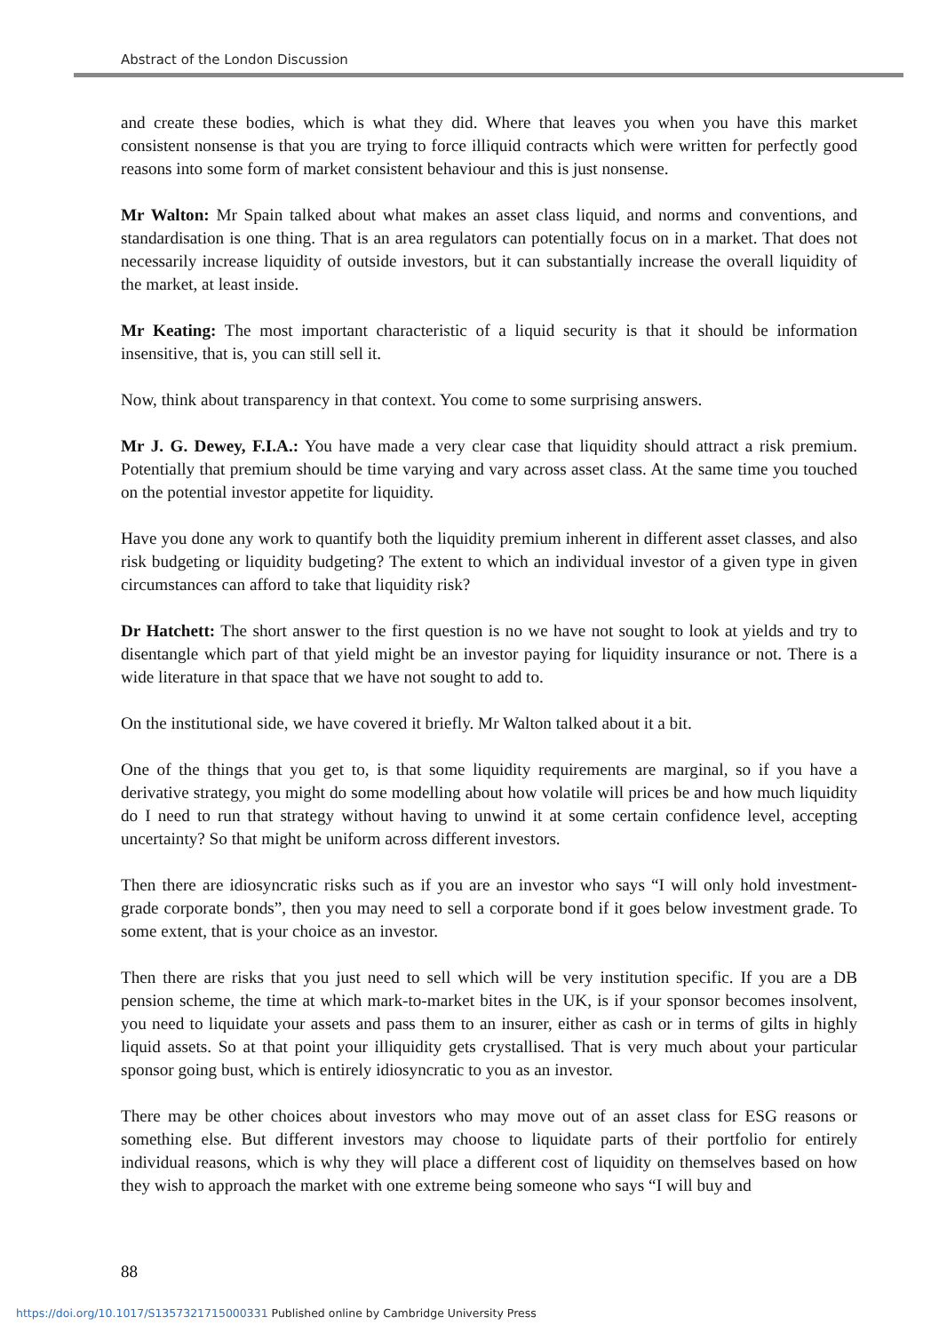Abstract of the London Discussion
and create these bodies, which is what they did. Where that leaves you when you have this market consistent nonsense is that you are trying to force illiquid contracts which were written for perfectly good reasons into some form of market consistent behaviour and this is just nonsense.
Mr Walton: Mr Spain talked about what makes an asset class liquid, and norms and conventions, and standardisation is one thing. That is an area regulators can potentially focus on in a market. That does not necessarily increase liquidity of outside investors, but it can substantially increase the overall liquidity of the market, at least inside.
Mr Keating: The most important characteristic of a liquid security is that it should be information insensitive, that is, you can still sell it.
Now, think about transparency in that context. You come to some surprising answers.
Mr J. G. Dewey, F.I.A.: You have made a very clear case that liquidity should attract a risk premium. Potentially that premium should be time varying and vary across asset class. At the same time you touched on the potential investor appetite for liquidity.
Have you done any work to quantify both the liquidity premium inherent in different asset classes, and also risk budgeting or liquidity budgeting? The extent to which an individual investor of a given type in given circumstances can afford to take that liquidity risk?
Dr Hatchett: The short answer to the first question is no we have not sought to look at yields and try to disentangle which part of that yield might be an investor paying for liquidity insurance or not. There is a wide literature in that space that we have not sought to add to.
On the institutional side, we have covered it briefly. Mr Walton talked about it a bit.
One of the things that you get to, is that some liquidity requirements are marginal, so if you have a derivative strategy, you might do some modelling about how volatile will prices be and how much liquidity do I need to run that strategy without having to unwind it at some certain confidence level, accepting uncertainty? So that might be uniform across different investors.
Then there are idiosyncratic risks such as if you are an investor who says “I will only hold investment-grade corporate bonds”, then you may need to sell a corporate bond if it goes below investment grade. To some extent, that is your choice as an investor.
Then there are risks that you just need to sell which will be very institution specific. If you are a DB pension scheme, the time at which mark-to-market bites in the UK, is if your sponsor becomes insolvent, you need to liquidate your assets and pass them to an insurer, either as cash or in terms of gilts in highly liquid assets. So at that point your illiquidity gets crystallised. That is very much about your particular sponsor going bust, which is entirely idiosyncratic to you as an investor.
There may be other choices about investors who may move out of an asset class for ESG reasons or something else. But different investors may choose to liquidate parts of their portfolio for entirely individual reasons, which is why they will place a different cost of liquidity on themselves based on how they wish to approach the market with one extreme being someone who says “I will buy and
88
https://doi.org/10.1017/S1357321715000331 Published online by Cambridge University Press